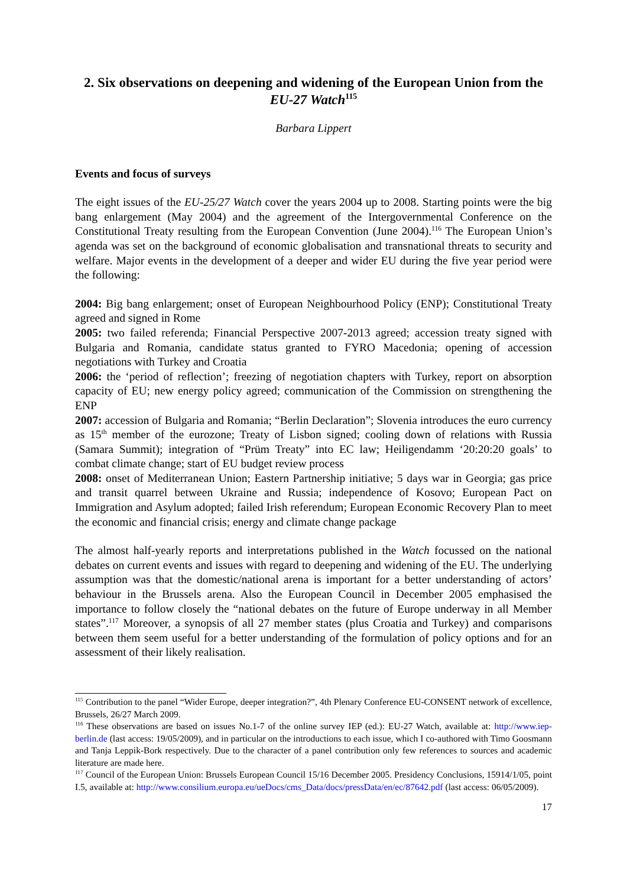2. Six observations on deepening and widening of the European Union from the EU-27 Watch<sup>115</sup>
Barbara Lippert
Events and focus of surveys
The eight issues of the EU-25/27 Watch cover the years 2004 up to 2008. Starting points were the big bang enlargement (May 2004) and the agreement of the Intergovernmental Conference on the Constitutional Treaty resulting from the European Convention (June 2004).<sup>116</sup> The European Union’s agenda was set on the background of economic globalisation and transnational threats to security and welfare. Major events in the development of a deeper and wider EU during the five year period were the following:
2004: Big bang enlargement; onset of European Neighbourhood Policy (ENP); Constitutional Treaty agreed and signed in Rome
2005: two failed referenda; Financial Perspective 2007-2013 agreed; accession treaty signed with Bulgaria and Romania, candidate status granted to FYRO Macedonia; opening of accession negotiations with Turkey and Croatia
2006: the ‘period of reflection’; freezing of negotiation chapters with Turkey, report on absorption capacity of EU; new energy policy agreed; communication of the Commission on strengthening the ENP
2007: accession of Bulgaria and Romania; “Berlin Declaration”; Slovenia introduces the euro currency as 15<sup>th</sup> member of the eurozone; Treaty of Lisbon signed; cooling down of relations with Russia (Samara Summit); integration of “Prüm Treaty” into EC law; Heiligendamm ‘20:20:20 goals’ to combat climate change; start of EU budget review process
2008: onset of Mediterranean Union; Eastern Partnership initiative; 5 days war in Georgia; gas price and transit quarrel between Ukraine and Russia; independence of Kosovo; European Pact on Immigration and Asylum adopted; failed Irish referendum; European Economic Recovery Plan to meet the economic and financial crisis; energy and climate change package
The almost half-yearly reports and interpretations published in the Watch focussed on the national debates on current events and issues with regard to deepening and widening of the EU. The underlying assumption was that the domestic/national arena is important for a better understanding of actors’ behaviour in the Brussels arena. Also the European Council in December 2005 emphasised the importance to follow closely the “national debates on the future of Europe underway in all Member states”.<sup>117</sup> Moreover, a synopsis of all 27 member states (plus Croatia and Turkey) and comparisons between them seem useful for a better understanding of the formulation of policy options and for an assessment of their likely realisation.
<sup>115</sup> Contribution to the panel “Wider Europe, deeper integration?”, 4th Plenary Conference EU-CONSENT network of excellence, Brussels, 26/27 March 2009.
<sup>116</sup> These observations are based on issues No.1-7 of the online survey IEP (ed.): EU-27 Watch, available at: http://www.iep-berlin.de (last access: 19/05/2009), and in particular on the introductions to each issue, which I co-authored with Timo Goosmann and Tanja Leppik-Bork respectively. Due to the character of a panel contribution only few references to sources and academic literature are made here.
<sup>117</sup> Council of the European Union: Brussels European Council 15/16 December 2005. Presidency Conclusions, 15914/1/05, point I.5, available at: http://www.consilium.europa.eu/ueDocs/cms_Data/docs/pressData/en/ec/87642.pdf (last access: 06/05/2009).
17